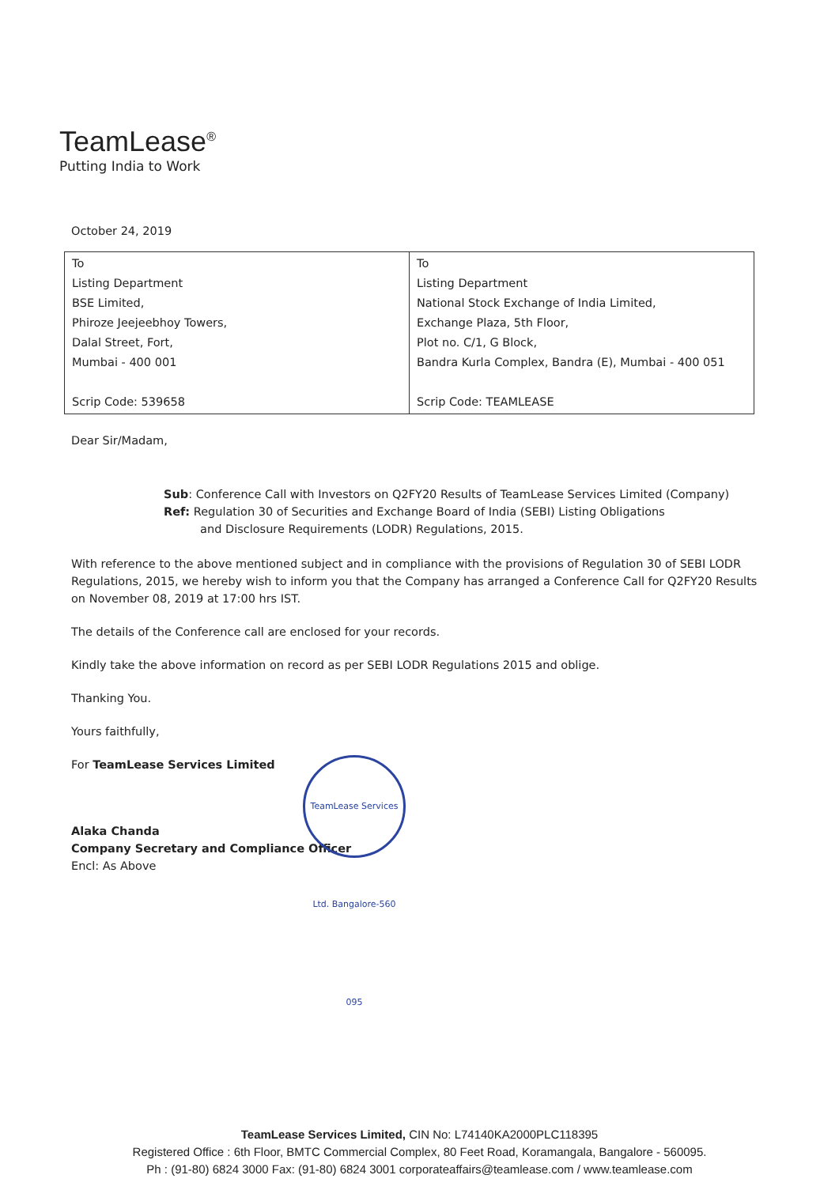TeamLease<sup>®</sup>
Putting India to Work
October 24, 2019
| To Listing Department BSE Limited, Phiroze Jeejeebhoy Towers, Dalal Street, Fort, Mumbai - 400 001 Scrip Code: 539658 | To Listing Department National Stock Exchange of India Limited, Exchange Plaza, 5th Floor, Plot no. C/1, G Block, Bandra Kurla Complex, Bandra (E), Mumbai - 400 051 Scrip Code: TEAMLEASE |
Dear Sir/Madam,
Sub: Conference Call with Investors on Q2FY20 Results of TeamLease Services Limited (Company)
Ref: Regulation 30 of Securities and Exchange Board of India (SEBI) Listing Obligations
and Disclosure Requirements (LODR) Regulations, 2015.
With reference to the above mentioned subject and in compliance with the provisions of Regulation 30 of SEBI LODR Regulations, 2015, we hereby wish to inform you that the Company has arranged a Conference Call for Q2FY20 Results on November 08, 2019 at 17:00 hrs IST.
The details of the Conference call are enclosed for your records.
Kindly take the above information on record as per SEBI LODR Regulations 2015 and oblige.
Thanking You.
Yours faithfully,
For TeamLease Services Limited
Alaka Chanda
Company Secretary and Compliance Officer
Encl: As Above
TeamLease Services Ltd. Bangalore-560 095
TeamLease Services Limited, CIN No: L74140KA2000PLC118395
Registered Office : 6th Floor, BMTC Commercial Complex, 80 Feet Road, Koramangala, Bangalore - 560095.
Ph : (91-80) 6824 3000 Fax: (91-80) 6824 3001 corporateaffairs@teamlease.com / www.teamlease.com